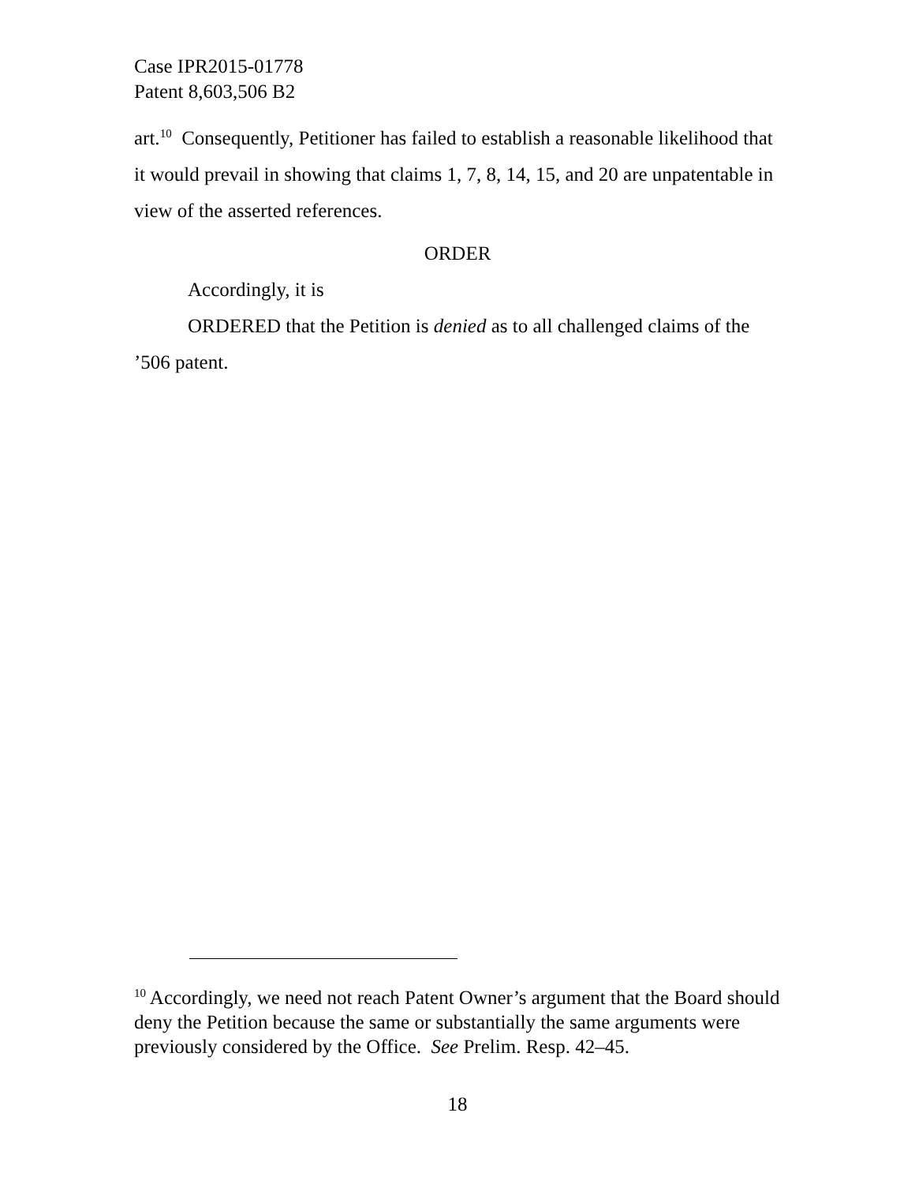Case IPR2015-01778
Patent 8,603,506 B2
art.<sup>10</sup> Consequently, Petitioner has failed to establish a reasonable likelihood that it would prevail in showing that claims 1, 7, 8, 14, 15, and 20 are unpatentable in view of the asserted references.
ORDER
Accordingly, it is
ORDERED that the Petition is denied as to all challenged claims of the ’506 patent.
<sup>10</sup> Accordingly, we need not reach Patent Owner’s argument that the Board should deny the Petition because the same or substantially the same arguments were previously considered by the Office. See Prelim. Resp. 42–45.
18